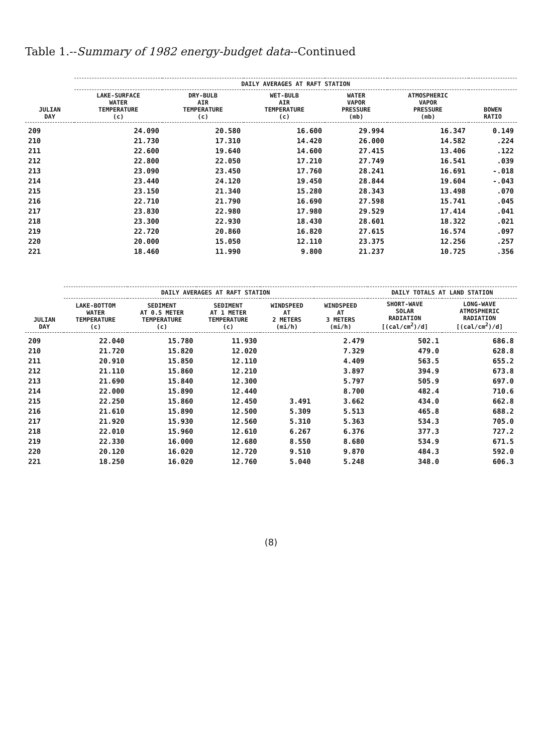Table 1.--Summary of 1982 energy-budget data--Continued
| JULIAN DAY | DAILY AVERAGES AT RAFT STATION | | | | | |
| --- | --- | --- | --- | --- | --- | --- |
| | LAKE-SURFACE WATER TEMPERATURE (c) | DRY-BULB AIR TEMPERATURE (c) | WET-BULB AIR TEMPERATURE (c) | WATER VAPOR PRESSURE (mb) | ATMOSPHERIC VAPOR PRESSURE (mb) | BOWEN RATIO |
| 209 | 24.090 | 20.580 | 16.600 | 29.994 | 16.347 | 0.149 |
| 210 | 21.730 | 17.310 | 14.420 | 26.000 | 14.582 | .224 |
| 211 | 22.600 | 19.640 | 14.600 | 27.415 | 13.406 | .122 |
| 212 | 22.800 | 22.050 | 17.210 | 27.749 | 16.541 | .039 |
| 213 | 23.090 | 23.450 | 17.760 | 28.241 | 16.691 | -.018 |
| 214 | 23.440 | 24.120 | 19.450 | 28.844 | 19.604 | -.043 |
| 215 | 23.150 | 21.340 | 15.280 | 28.343 | 13.498 | .070 |
| 216 | 22.710 | 21.790 | 16.690 | 27.598 | 15.741 | .045 |
| 217 | 23.830 | 22.980 | 17.980 | 29.529 | 17.414 | .041 |
| 218 | 23.300 | 22.930 | 18.430 | 28.601 | 18.322 | .021 |
| 219 | 22.720 | 20.860 | 16.820 | 27.615 | 16.574 | .097 |
| 220 | 20.000 | 15.050 | 12.110 | 23.375 | 12.256 | .257 |
| 221 | 18.460 | 11.990 | 9.800 | 21.237 | 10.725 | .356 |
| JULIAN DAY | DAILY AVERAGES AT RAFT STATION | | | | | DAILY TOTALS AT LAND STATION | |
| --- | --- | --- | --- | --- | --- | --- | --- |
| | LAKE-BOTTOM WATER TEMPERATURE (c) | SEDIMENT AT 0.5 METER TEMPERATURE (c) | SEDIMENT AT 1 METER TEMPERATURE (c) | WINDSPEED AT 2 METERS (mi/h) | WINDSPEED AT 3 METERS (mi/h) | SHORT-WAVE SOLAR RADIATION [(cal/cm<sup>2</sup>)/d] | LONG-WAVE ATMOSPHERIC RADIATION [(cal/cm<sup>2</sup>)/d] |
| 209 | 22.040 | 15.780 | 11.930 | | 2.479 | 502.1 | 686.8 |
| 210 | 21.720 | 15.820 | 12.020 | | 7.329 | 479.0 | 628.8 |
| 211 | 20.910 | 15.850 | 12.110 | | 4.409 | 563.5 | 655.2 |
| 212 | 21.110 | 15.860 | 12.210 | | 3.897 | 394.9 | 673.8 |
| 213 | 21.690 | 15.840 | 12.300 | | 5.797 | 505.9 | 697.0 |
| 214 | 22.000 | 15.890 | 12.440 | | 8.700 | 482.4 | 710.6 |
| 215 | 22.250 | 15.860 | 12.450 | 3.491 | 3.662 | 434.0 | 662.8 |
| 216 | 21.610 | 15.890 | 12.500 | 5.309 | 5.513 | 465.8 | 688.2 |
| 217 | 21.920 | 15.930 | 12.560 | 5.310 | 5.363 | 534.3 | 705.0 |
| 218 | 22.010 | 15.960 | 12.610 | 6.267 | 6.376 | 377.3 | 727.2 |
| 219 | 22.330 | 16.000 | 12.680 | 8.550 | 8.680 | 534.9 | 671.5 |
| 220 | 20.120 | 16.020 | 12.720 | 9.510 | 9.870 | 484.3 | 592.0 |
| 221 | 18.250 | 16.020 | 12.760 | 5.040 | 5.248 | 348.0 | 606.3 |
(8)